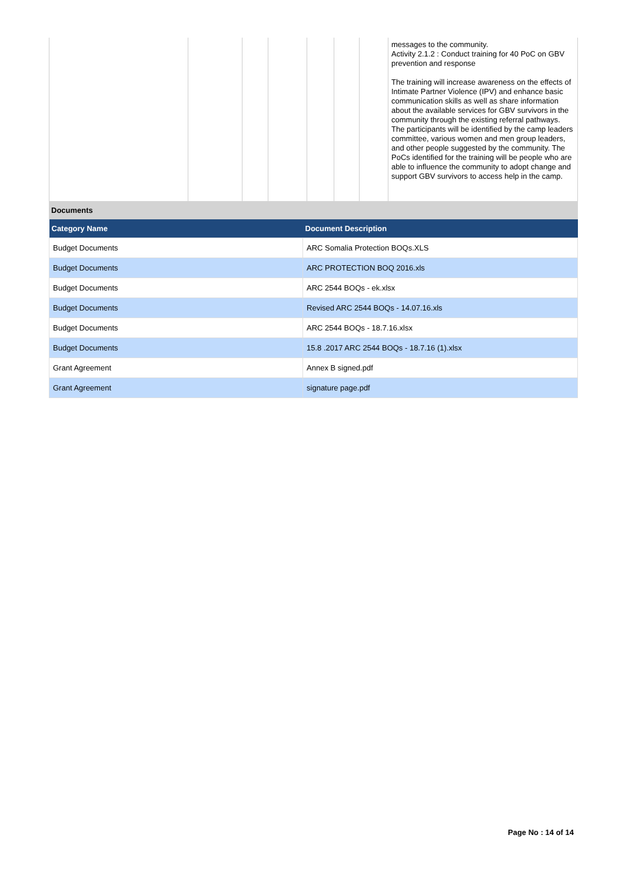| | | | | | | | messages to the community. Activity 2.1.2 : Conduct training for 40 PoC on GBV prevention and response The training will increase awareness on the effects of Intimate Partner Violence (IPV) and enhance basic communication skills as well as share information about the available services for GBV survivors in the community through the existing referral pathways. The participants will be identified by the camp leaders committee, various women and men group leaders, and other people suggested by the community. The PoCs identified for the training will be people who are able to influence the community to adopt change and support GBV survivors to access help in the camp. |
Documents
| Category Name | Document Description |
| --- | --- |
| Budget Documents | ARC Somalia Protection BOQs.XLS |
| Budget Documents | ARC PROTECTION BOQ 2016.xls |
| Budget Documents | ARC 2544 BOQs - ek.xlsx |
| Budget Documents | Revised ARC 2544 BOQs - 14.07.16.xls |
| Budget Documents | ARC 2544 BOQs - 18.7.16.xlsx |
| Budget Documents | 15.8 .2017 ARC 2544 BOQs - 18.7.16 (1).xlsx |
| Grant Agreement | Annex B signed.pdf |
| Grant Agreement | signature page.pdf |
Page No : 14 of 14